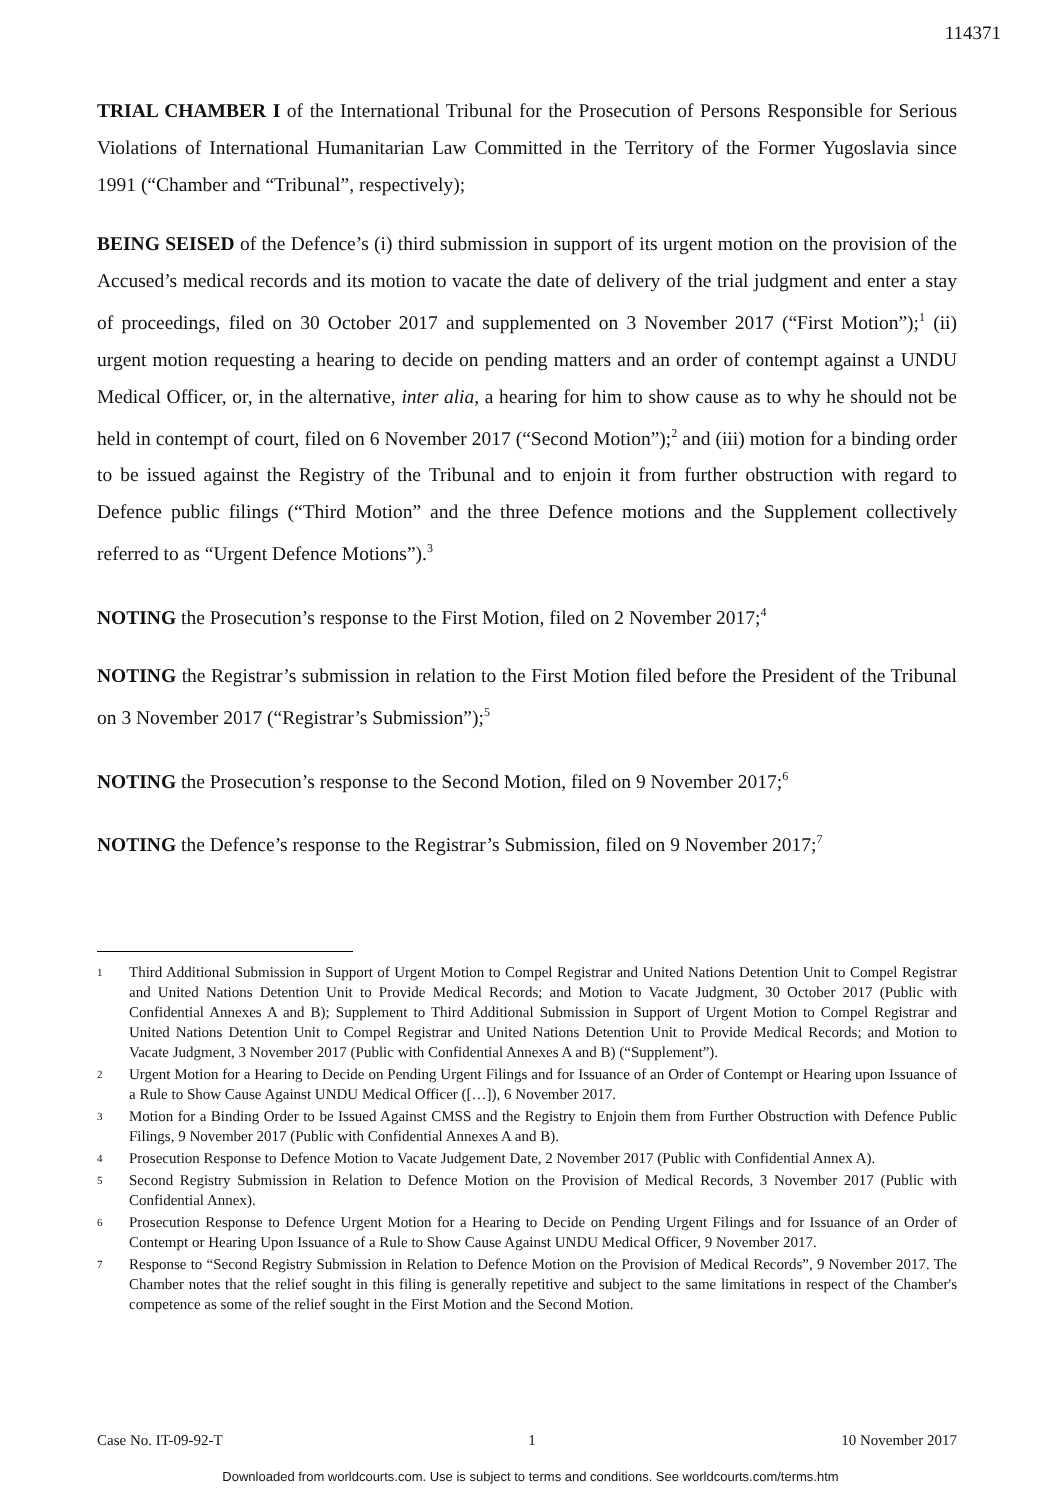114371
TRIAL CHAMBER I of the International Tribunal for the Prosecution of Persons Responsible for Serious Violations of International Humanitarian Law Committed in the Territory of the Former Yugoslavia since 1991 (“Chamber and “Tribunal”, respectively);
BEING SEISED of the Defence’s (i) third submission in support of its urgent motion on the provision of the Accused’s medical records and its motion to vacate the date of delivery of the trial judgment and enter a stay of proceedings, filed on 30 October 2017 and supplemented on 3 November 2017 (“First Motion”);<sup>1</sup> (ii) urgent motion requesting a hearing to decide on pending matters and an order of contempt against a UNDU Medical Officer, or, in the alternative, inter alia, a hearing for him to show cause as to why he should not be held in contempt of court, filed on 6 November 2017 (“Second Motion”);<sup>2</sup> and (iii) motion for a binding order to be issued against the Registry of the Tribunal and to enjoin it from further obstruction with regard to Defence public filings (“Third Motion” and the three Defence motions and the Supplement collectively referred to as “Urgent Defence Motions”).<sup>3</sup>
NOTING the Prosecution’s response to the First Motion, filed on 2 November 2017;<sup>4</sup>
NOTING the Registrar’s submission in relation to the First Motion filed before the President of the Tribunal on 3 November 2017 (“Registrar’s Submission”);<sup>5</sup>
NOTING the Prosecution’s response to the Second Motion, filed on 9 November 2017;<sup>6</sup>
NOTING the Defence’s response to the Registrar’s Submission, filed on 9 November 2017;<sup>7</sup>
1 Third Additional Submission in Support of Urgent Motion to Compel Registrar and United Nations Detention Unit to Compel Registrar and United Nations Detention Unit to Provide Medical Records; and Motion to Vacate Judgment, 30 October 2017 (Public with Confidential Annexes A and B); Supplement to Third Additional Submission in Support of Urgent Motion to Compel Registrar and United Nations Detention Unit to Compel Registrar and United Nations Detention Unit to Provide Medical Records; and Motion to Vacate Judgment, 3 November 2017 (Public with Confidential Annexes A and B) (“Supplement”).
2 Urgent Motion for a Hearing to Decide on Pending Urgent Filings and for Issuance of an Order of Contempt or Hearing upon Issuance of a Rule to Show Cause Against UNDU Medical Officer ([…]), 6 November 2017.
3 Motion for a Binding Order to be Issued Against CMSS and the Registry to Enjoin them from Further Obstruction with Defence Public Filings, 9 November 2017 (Public with Confidential Annexes A and B).
4 Prosecution Response to Defence Motion to Vacate Judgement Date, 2 November 2017 (Public with Confidential Annex A).
5 Second Registry Submission in Relation to Defence Motion on the Provision of Medical Records, 3 November 2017 (Public with Confidential Annex).
6 Prosecution Response to Defence Urgent Motion for a Hearing to Decide on Pending Urgent Filings and for Issuance of an Order of Contempt or Hearing Upon Issuance of a Rule to Show Cause Against UNDU Medical Officer, 9 November 2017.
7 Response to “Second Registry Submission in Relation to Defence Motion on the Provision of Medical Records”, 9 November 2017. The Chamber notes that the relief sought in this filing is generally repetitive and subject to the same limitations in respect of the Chamber's competence as some of the relief sought in the First Motion and the Second Motion.
Case No. IT-09-92-T 1 10 November 2017
Downloaded from worldcourts.com. Use is subject to terms and conditions. See worldcourts.com/terms.htm